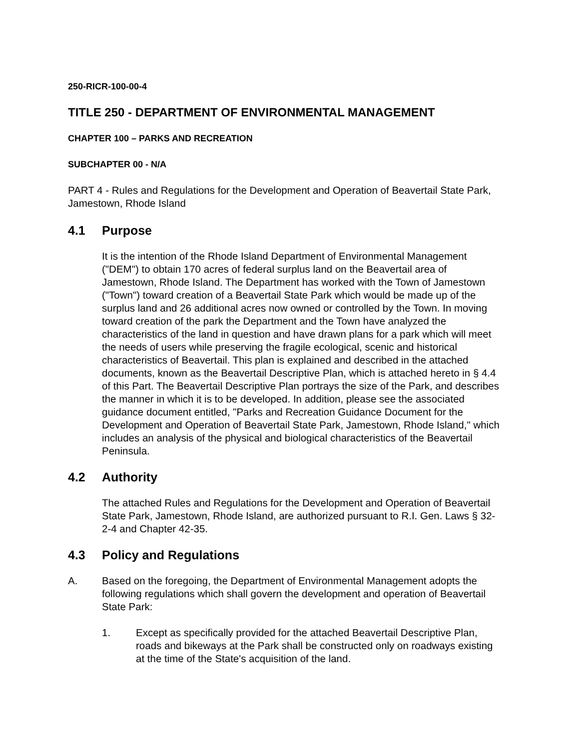250-RICR-100-00-4
TITLE 250 - DEPARTMENT OF ENVIRONMENTAL MANAGEMENT
CHAPTER 100 – PARKS AND RECREATION
SUBCHAPTER 00 - N/A
PART 4 - Rules and Regulations for the Development and Operation of Beavertail State Park, Jamestown, Rhode Island
4.1 Purpose
It is the intention of the Rhode Island Department of Environmental Management ("DEM") to obtain 170 acres of federal surplus land on the Beavertail area of Jamestown, Rhode Island. The Department has worked with the Town of Jamestown ("Town") toward creation of a Beavertail State Park which would be made up of the surplus land and 26 additional acres now owned or controlled by the Town. In moving toward creation of the park the Department and the Town have analyzed the characteristics of the land in question and have drawn plans for a park which will meet the needs of users while preserving the fragile ecological, scenic and historical characteristics of Beavertail. This plan is explained and described in the attached documents, known as the Beavertail Descriptive Plan, which is attached hereto in § 4.4 of this Part. The Beavertail Descriptive Plan portrays the size of the Park, and describes the manner in which it is to be developed. In addition, please see the associated guidance document entitled, "Parks and Recreation Guidance Document for the Development and Operation of Beavertail State Park, Jamestown, Rhode Island," which includes an analysis of the physical and biological characteristics of the Beavertail Peninsula.
4.2 Authority
The attached Rules and Regulations for the Development and Operation of Beavertail State Park, Jamestown, Rhode Island, are authorized pursuant to R.I. Gen. Laws § 32-2-4 and Chapter 42-35.
4.3 Policy and Regulations
A. Based on the foregoing, the Department of Environmental Management adopts the following regulations which shall govern the development and operation of Beavertail State Park:
1. Except as specifically provided for the attached Beavertail Descriptive Plan, roads and bikeways at the Park shall be constructed only on roadways existing at the time of the State's acquisition of the land.